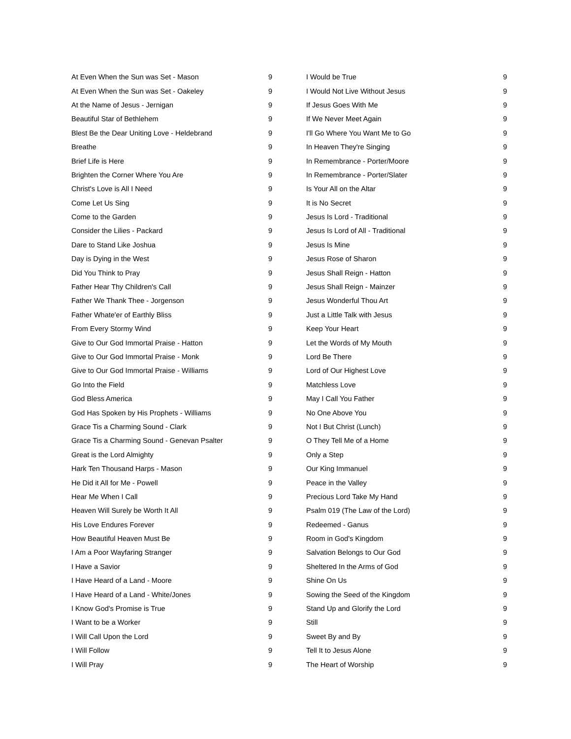| At Even When the Sun was Set - Mason | 9 |
| At Even When the Sun was Set - Oakeley | 9 |
| At the Name of Jesus - Jernigan | 9 |
| Beautiful Star of Bethlehem | 9 |
| Blest Be the Dear Uniting Love - Heldebrand | 9 |
| Breathe | 9 |
| Brief Life is Here | 9 |
| Brighten the Corner Where You Are | 9 |
| Christ's Love is All I Need | 9 |
| Come Let Us Sing | 9 |
| Come to the Garden | 9 |
| Consider the Lilies - Packard | 9 |
| Dare to Stand Like Joshua | 9 |
| Day is Dying in the West | 9 |
| Did You Think to Pray | 9 |
| Father Hear Thy Children's Call | 9 |
| Father We Thank Thee - Jorgenson | 9 |
| Father Whate'er of Earthly Bliss | 9 |
| From Every Stormy Wind | 9 |
| Give to Our God Immortal Praise - Hatton | 9 |
| Give to Our God Immortal Praise - Monk | 9 |
| Give to Our God Immortal Praise - Williams | 9 |
| Go Into the Field | 9 |
| God Bless America | 9 |
| God Has Spoken by His Prophets - Williams | 9 |
| Grace Tis a Charming Sound - Clark | 9 |
| Grace Tis a Charming Sound - Genevan Psalter | 9 |
| Great is the Lord Almighty | 9 |
| Hark Ten Thousand Harps - Mason | 9 |
| He Did it All for Me - Powell | 9 |
| Hear Me When I Call | 9 |
| Heaven Will Surely be Worth It All | 9 |
| His Love Endures Forever | 9 |
| How Beautiful Heaven Must Be | 9 |
| I Am a Poor Wayfaring Stranger | 9 |
| I Have a Savior | 9 |
| I Have Heard of a Land - Moore | 9 |
| I Have Heard of a Land - White/Jones | 9 |
| I Know God's Promise is True | 9 |
| I Want to be a Worker | 9 |
| I Will Call Upon the Lord | 9 |
| I Will Follow | 9 |
| I Will Pray | 9 |
| I Would be True | 9 |
| I Would Not Live Without Jesus | 9 |
| If Jesus Goes With Me | 9 |
| If We Never Meet Again | 9 |
| I'll Go Where You Want Me to Go | 9 |
| In Heaven They're Singing | 9 |
| In Remembrance - Porter/Moore | 9 |
| In Remembrance - Porter/Slater | 9 |
| Is Your All on the Altar | 9 |
| It is No Secret | 9 |
| Jesus Is Lord - Traditional | 9 |
| Jesus Is Lord of All - Traditional | 9 |
| Jesus Is Mine | 9 |
| Jesus Rose of Sharon | 9 |
| Jesus Shall Reign - Hatton | 9 |
| Jesus Shall Reign - Mainzer | 9 |
| Jesus Wonderful Thou Art | 9 |
| Just a Little Talk with Jesus | 9 |
| Keep Your Heart | 9 |
| Let the Words of My Mouth | 9 |
| Lord Be There | 9 |
| Lord of Our Highest Love | 9 |
| Matchless Love | 9 |
| May I Call You Father | 9 |
| No One Above You | 9 |
| Not I But Christ (Lunch) | 9 |
| O They Tell Me of a Home | 9 |
| Only a Step | 9 |
| Our King Immanuel | 9 |
| Peace in the Valley | 9 |
| Precious Lord Take My Hand | 9 |
| Psalm 019 (The Law of the Lord) | 9 |
| Redeemed - Ganus | 9 |
| Room in God's Kingdom | 9 |
| Salvation Belongs to Our God | 9 |
| Sheltered In the Arms of God | 9 |
| Shine On Us | 9 |
| Sowing the Seed of the Kingdom | 9 |
| Stand Up and Glorify the Lord | 9 |
| Still | 9 |
| Sweet By and By | 9 |
| Tell It to Jesus Alone | 9 |
| The Heart of Worship | 9 |